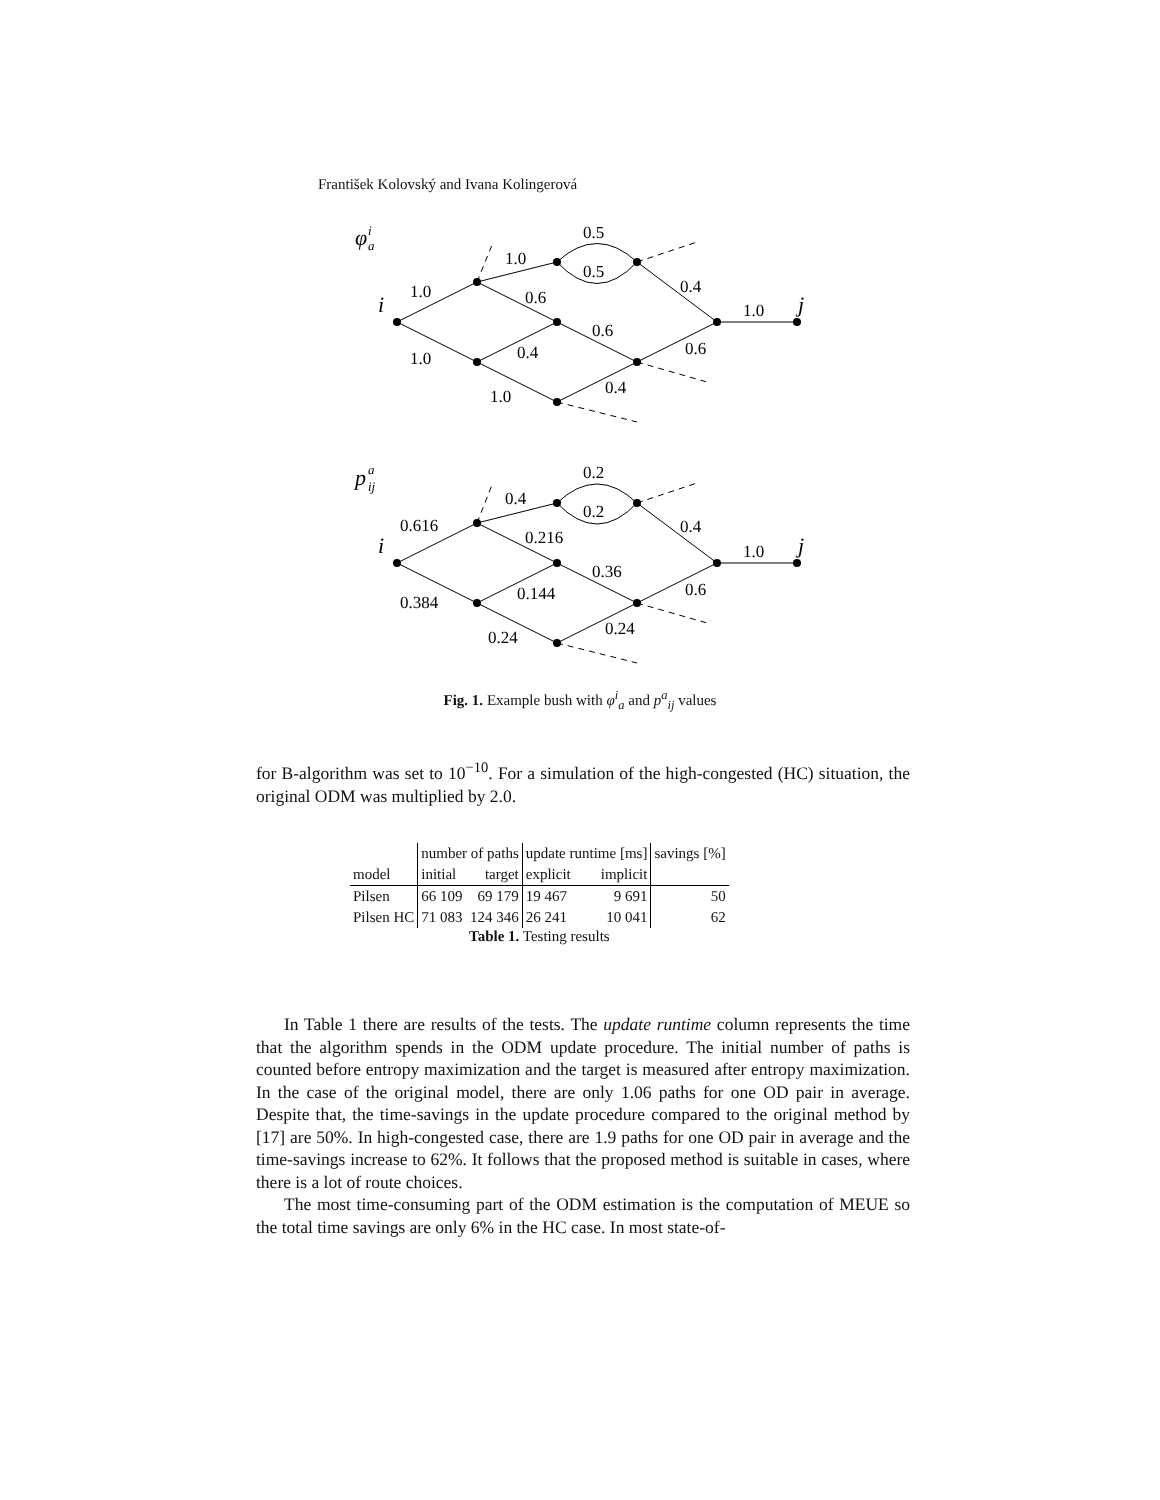František Kolovský and Ivana Kolingerová
φ
i
a
i
j
0.5
1.0
0.5
1.0
0.6
0.4
1.0
0.6
0.4
1.0
0.6
0.4
1.0
p
a
ij
i
j
0.2
0.4
0.2
0.616
0.216
0.4
1.0
0.36
0.144
0.384
0.6
0.24
0.24
Fig. 1. Example bush with φ<sup>i</sup><sub>a</sub> and p<sup>a</sup><sub>ij</sub> values
for B-algorithm was set to 10<sup>−10</sup>. For a simulation of the high-congested (HC) situation, the original ODM was multiplied by 2.0.
| | number of paths | | update runtime [ms] | | savings [%] |
| --- | --- | --- | --- | --- | --- |
| model | initial | target | explicit | implicit | |
| Pilsen | 66 109 | 69 179 | 19 467 | 9 691 | 50 |
| Pilsen HC | 71 083 | 124 346 | 26 241 | 10 041 | 62 |
Table 1. Testing results
In Table 1 there are results of the tests. The update runtime column represents the time that the algorithm spends in the ODM update procedure. The initial number of paths is counted before entropy maximization and the target is measured after entropy maximization. In the case of the original model, there are only 1.06 paths for one OD pair in average. Despite that, the time-savings in the update procedure compared to the original method by [17] are 50%. In high-congested case, there are 1.9 paths for one OD pair in average and the time-savings increase to 62%. It follows that the proposed method is suitable in cases, where there is a lot of route choices.
The most time-consuming part of the ODM estimation is the computation of MEUE so the total time savings are only 6% in the HC case. In most state-of-